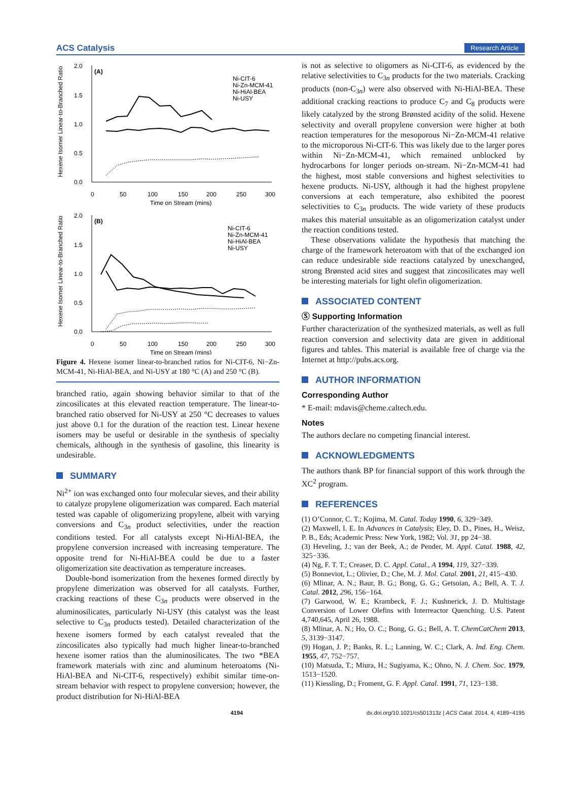ACS Catalysis Research Article
Hexene Isomer Linear-to-Branched Ratio
2.0
1.5
1.0
0.5
0.0
(A)
0
50
100
150
200
250
300
Time on Stream (mins)
Ni-CIT-6
Ni-Zn-MCM-41
Ni-HiAl-BEA
Ni-USY
Hexene Isomer Linear-to-Branched Ratio
2.0
1.5
1.0
0.5
0.0
(B)
0
50
100
150
200
250
300
Time on Stream (mins)
Ni-CIT-6
Ni-Zn-MCM-41
Ni-HiAl-BEA
Ni-USY
Figure 4. Hexene isomer linear-to-branched ratios for Ni-CIT-6, Ni−Zn-MCM-41, Ni-HiAl-BEA, and Ni-USY at 180 °C (A) and 250 °C (B).
branched ratio, again showing behavior similar to that of the zincosilicates at this elevated reaction temperature. The linear-to-branched ratio observed for Ni-USY at 250 °C decreases to values just above 0.1 for the duration of the reaction test. Linear hexene isomers may be useful or desirable in the synthesis of specialty chemicals, although in the synthesis of gasoline, this linearity is undesirable.
SUMMARY
Ni<sup>2+</sup> ion was exchanged onto four molecular sieves, and their ability to catalyze propylene oligomerization was compared. Each material tested was capable of oligomerizing propylene, albeit with varying conversions and C<sub>3n</sub> product selectivities, under the reaction conditions tested. For all catalysts except Ni-HiAl-BEA, the propylene conversion increased with increasing temperature. The opposite trend for Ni-HiAl-BEA could be due to a faster oligomerization site deactivation as temperature increases.
Double-bond isomerization from the hexenes formed directly by propylene dimerization was observed for all catalysts. Further, cracking reactions of these C<sub>3n</sub> products were observed in the aluminosilicates, particularly Ni-USY (this catalyst was the least selective to C<sub>3n</sub> products tested). Detailed characterization of the hexene isomers formed by each catalyst revealed that the zincosilicates also typically had much higher linear-to-branched hexene isomer ratios than the aluminosilicates. The two *BEA framework materials with zinc and aluminum heteroatoms (Ni-HiAl-BEA and Ni-CIT-6, respectively) exhibit similar time-on-stream behavior with respect to propylene conversion; however, the product distribution for Ni-HiAl-BEA
is not as selective to oligomers as Ni-CIT-6, as evidenced by the relative selectivities to C<sub>3n</sub> products for the two materials. Cracking products (non-C<sub>3n</sub>) were also observed with Ni-HiAl-BEA. These additional cracking reactions to produce C<sub>7</sub> and C<sub>8</sub> products were likely catalyzed by the strong Brønsted acidity of the solid. Hexene selectivity and overall propylene conversion were higher at both reaction temperatures for the mesoporous Ni−Zn-MCM-41 relative to the microporous Ni-CIT-6. This was likely due to the larger pores within Ni−Zn-MCM-41, which remained unblocked by hydrocarbons for longer periods on-stream. Ni−Zn-MCM-41 had the highest, most stable conversions and highest selectivities to hexene products. Ni-USY, although it had the highest propylene conversions at each temperature, also exhibited the poorest selectivities to C<sub>3n</sub> products. The wide variety of these products makes this material unsuitable as an oligomerization catalyst under the reaction conditions tested.
These observations validate the hypothesis that matching the charge of the framework heteroatom with that of the exchanged ion can reduce undesirable side reactions catalyzed by unexchanged, strong Brønsted acid sites and suggest that zincosilicates may well be interesting materials for light olefin oligomerization.
ASSOCIATED CONTENT
Ⓢ Supporting Information
Further characterization of the synthesized materials, as well as full reaction conversion and selectivity data are given in additional figures and tables. This material is available free of charge via the Internet at http://pubs.acs.org.
AUTHOR INFORMATION
Corresponding Author
* E-mail: mdavis@cheme.caltech.edu.
Notes
The authors declare no competing financial interest.
ACKNOWLEDGMENTS
The authors thank BP for financial support of this work through the XC<sup>2</sup> program.
REFERENCES
(1) O’Connor, C. T.; Kojima, M. Catal. Today 1990, 6, 329−349.
(2) Maxwell, I. E. In Advances in Catalysis; Eley, D. D., Pines, H., Weisz, P. B., Eds; Academic Press: New York, 1982; Vol. 31, pp 24−38.
(3) Heveling, J.; van der Beek, A.; de Pender, M. Appl. Catal. 1988, 42, 325−336.
(4) Ng, F. T. T.; Creaser, D. C. Appl. Catal., A 1994, 119, 327−339.
(5) Bonneviot, L.; Olivier, D.; Che, M. J. Mol. Catal. 2001, 21, 415−430.
(6) Mlinar, A. N.; Baur, B. G.; Bong, G. G.; Getsoian, A.; Bell, A. T. J. Catal. 2012, 296, 156−164.
(7) Garwood, W. E.; Krambeck, F. J.; Kushnerick, J. D. Multistage Conversion of Lower Olefins with Interreactor Quenching. U.S. Patent 4,740,645, April 26, 1988.
(8) Mlinar, A. N.; Ho, O. C.; Bong, G. G.; Bell, A. T. ChemCatChem 2013, 5, 3139−3147.
(9) Hogan, J. P.; Banks, R. L.; Lanning, W. C.; Clark, A. Ind. Eng. Chem. 1955, 47, 752−757.
(10) Matsuda, T.; Miura, H.; Sugiyama, K.; Ohno, N. J. Chem. Soc. 1979, 1513−1520.
(11) Kiessling, D.; Froment, G. F. Appl. Catal. 1991, 71, 123−138.
4194 dx.doi.org/10.1021/cs501313z | ACS Catal. 2014, 4, 4189−4195